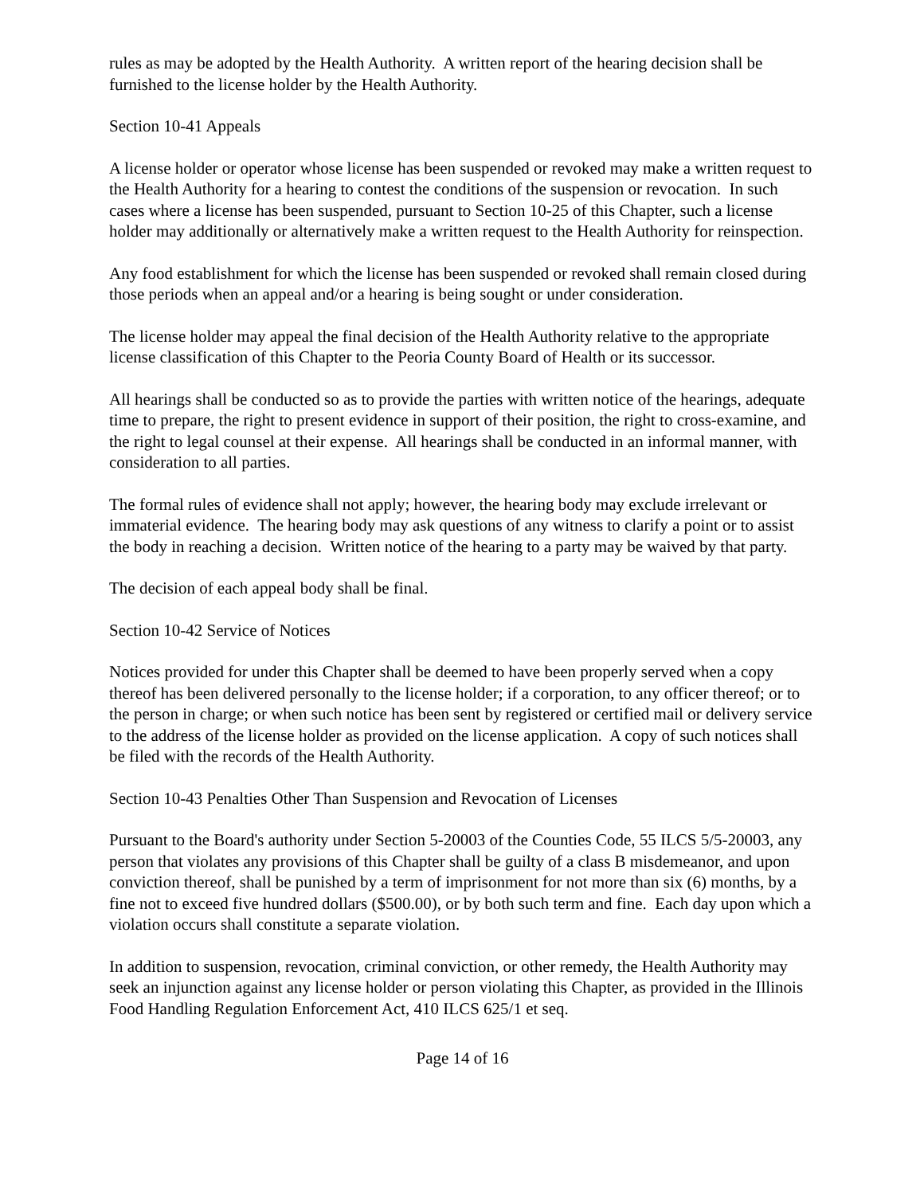rules as may be adopted by the Health Authority. A written report of the hearing decision shall be furnished to the license holder by the Health Authority.
Section 10-41 Appeals
A license holder or operator whose license has been suspended or revoked may make a written request to the Health Authority for a hearing to contest the conditions of the suspension or revocation. In such cases where a license has been suspended, pursuant to Section 10-25 of this Chapter, such a license holder may additionally or alternatively make a written request to the Health Authority for reinspection.
Any food establishment for which the license has been suspended or revoked shall remain closed during those periods when an appeal and/or a hearing is being sought or under consideration.
The license holder may appeal the final decision of the Health Authority relative to the appropriate license classification of this Chapter to the Peoria County Board of Health or its successor.
All hearings shall be conducted so as to provide the parties with written notice of the hearings, adequate time to prepare, the right to present evidence in support of their position, the right to cross-examine, and the right to legal counsel at their expense. All hearings shall be conducted in an informal manner, with consideration to all parties.
The formal rules of evidence shall not apply; however, the hearing body may exclude irrelevant or immaterial evidence. The hearing body may ask questions of any witness to clarify a point or to assist the body in reaching a decision. Written notice of the hearing to a party may be waived by that party.
The decision of each appeal body shall be final.
Section 10-42 Service of Notices
Notices provided for under this Chapter shall be deemed to have been properly served when a copy thereof has been delivered personally to the license holder; if a corporation, to any officer thereof; or to the person in charge; or when such notice has been sent by registered or certified mail or delivery service to the address of the license holder as provided on the license application. A copy of such notices shall be filed with the records of the Health Authority.
Section 10-43 Penalties Other Than Suspension and Revocation of Licenses
Pursuant to the Board's authority under Section 5-20003 of the Counties Code, 55 ILCS 5/5-20003, any person that violates any provisions of this Chapter shall be guilty of a class B misdemeanor, and upon conviction thereof, shall be punished by a term of imprisonment for not more than six (6) months, by a fine not to exceed five hundred dollars ($500.00), or by both such term and fine. Each day upon which a violation occurs shall constitute a separate violation.
In addition to suspension, revocation, criminal conviction, or other remedy, the Health Authority may seek an injunction against any license holder or person violating this Chapter, as provided in the Illinois Food Handling Regulation Enforcement Act, 410 ILCS 625/1 et seq.
Page 14 of 16